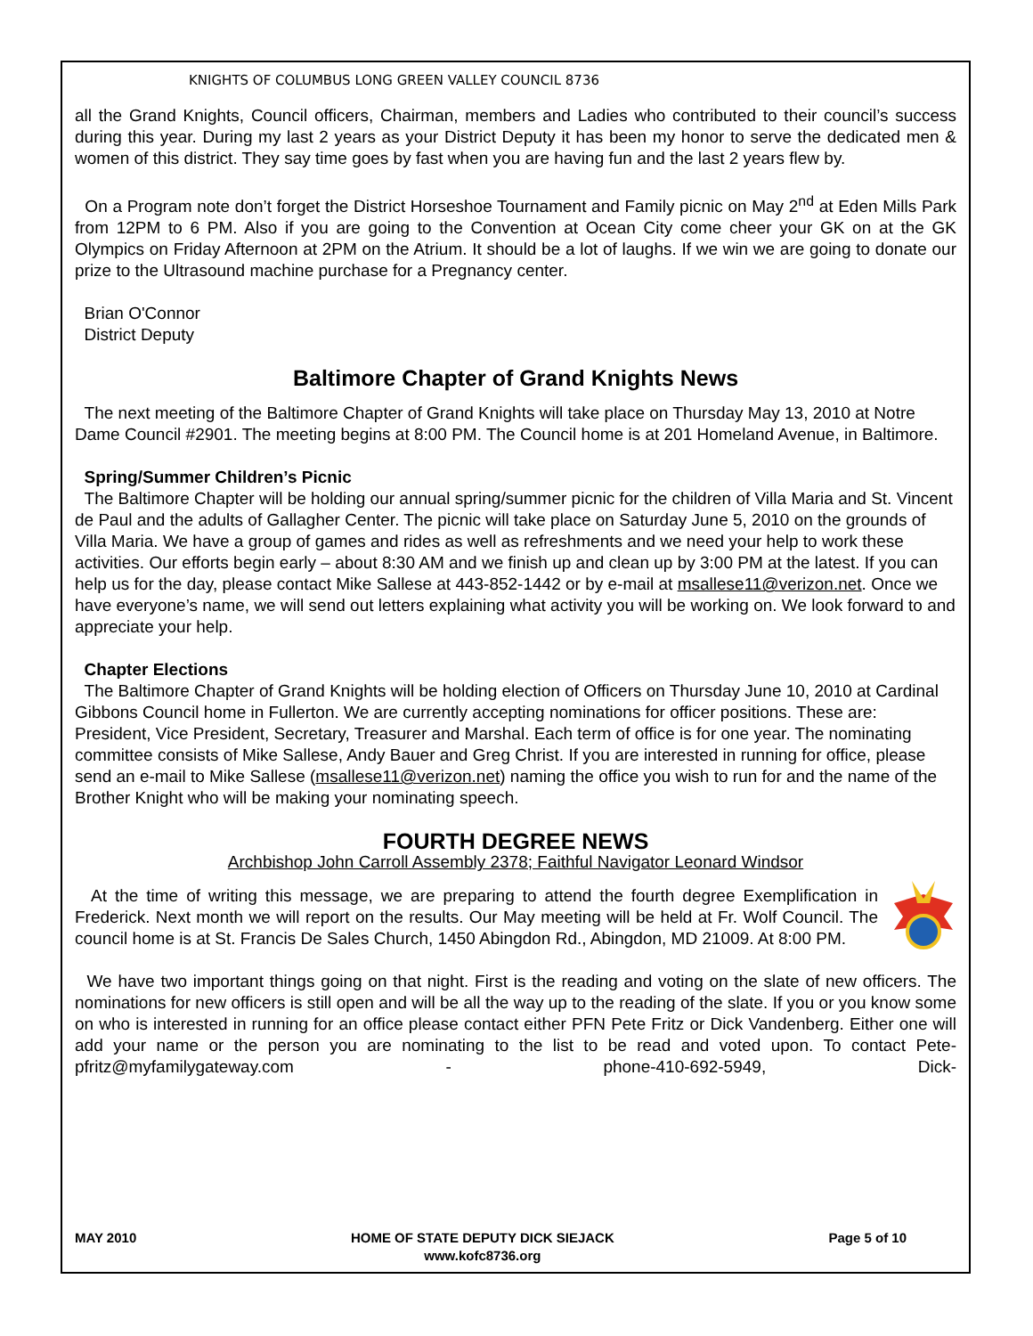KNIGHTS OF COLUMBUS LONG GREEN VALLEY COUNCIL 8736
all the Grand Knights, Council officers, Chairman, members and Ladies who contributed to their council’s success during this year. During my last 2 years as your District Deputy it has been my honor to serve the dedicated men & women of this district. They say time goes by fast when you are having fun and the last 2 years flew by.
On a Program note don’t forget the District Horseshoe Tournament and Family picnic on May 2<sup>nd</sup> at Eden Mills Park from 12PM to 6 PM. Also if you are going to the Convention at Ocean City come cheer your GK on at the GK Olympics on Friday Afternoon at 2PM on the Atrium. It should be a lot of laughs. If we win we are going to donate our prize to the Ultrasound machine purchase for a Pregnancy center.
Brian O'Connor
District Deputy
Baltimore Chapter of Grand Knights News
The next meeting of the Baltimore Chapter of Grand Knights will take place on Thursday May 13, 2010 at Notre Dame Council #2901. The meeting begins at 8:00 PM. The Council home is at 201 Homeland Avenue, in Baltimore.
Spring/Summer Children’s Picnic
The Baltimore Chapter will be holding our annual spring/summer picnic for the children of Villa Maria and St. Vincent de Paul and the adults of Gallagher Center. The picnic will take place on Saturday June 5, 2010 on the grounds of Villa Maria. We have a group of games and rides as well as refreshments and we need your help to work these activities. Our efforts begin early – about 8:30 AM and we finish up and clean up by 3:00 PM at the latest. If you can help us for the day, please contact Mike Sallese at 443-852-1442 or by e-mail at msallese11@verizon.net. Once we have everyone’s name, we will send out letters explaining what activity you will be working on. We look forward to and appreciate your help.
Chapter Elections
The Baltimore Chapter of Grand Knights will be holding election of Officers on Thursday June 10, 2010 at Cardinal Gibbons Council home in Fullerton. We are currently accepting nominations for officer positions. These are: President, Vice President, Secretary, Treasurer and Marshal. Each term of office is for one year. The nominating committee consists of Mike Sallese, Andy Bauer and Greg Christ. If you are interested in running for office, please send an e-mail to Mike Sallese (msallese11@verizon.net) naming the office you wish to run for and the name of the Brother Knight who will be making your nominating speech.
FOURTH DEGREE NEWS
Archbishop John Carroll Assembly 2378; Faithful Navigator Leonard Windsor
At the time of writing this message, we are preparing to attend the fourth degree Exemplification in Frederick. Next month we will report on the results. Our May meeting will be held at Fr. Wolf Council. The council home is at St. Francis De Sales Church, 1450 Abingdon Rd., Abingdon, MD 21009. At 8:00 PM.
We have two important things going on that night. First is the reading and voting on the slate of new officers. The nominations for new officers is still open and will be all the way up to the reading of the slate. If you or you know some on who is interested in running for an office please contact either PFN Pete Fritz or Dick Vandenberg. Either one will add your name or the person you are nominating to the list to be read and voted upon. To contact Pete- pfritz@myfamilygateway.com - phone-410-692-5949, Dick-
MAY 2010 HOME OF STATE DEPUTY DICK SIEJACK
www.kofc8736.org Page 5 of 10